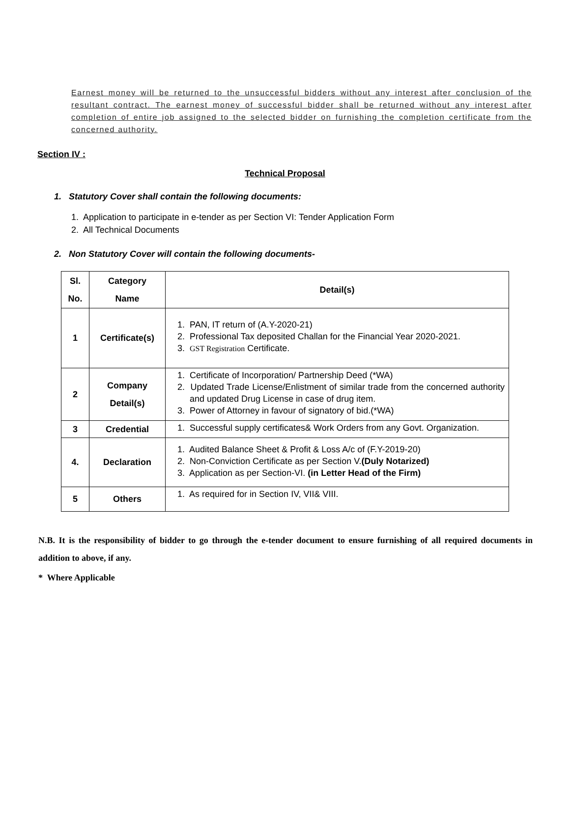Earnest money will be returned to the unsuccessful bidders without any interest after conclusion of the resultant contract. The earnest money of successful bidder shall be returned without any interest after completion of entire job assigned to the selected bidder on furnishing the completion certificate from the concerned authority.
Section IV :
Technical Proposal
1. Statutory Cover shall contain the following documents:
1. Application to participate in e-tender as per Section VI: Tender Application Form
2. All Technical Documents
2. Non Statutory Cover will contain the following documents-
| Sl. No. | Category Name | Detail(s) |
| --- | --- | --- |
| 1 | Certificate(s) | 1. PAN, IT return of (A.Y-2020-21) 2. Professional Tax deposited Challan for the Financial Year 2020-2021. 3. GST Registration Certificate. |
| 2 | Company Detail(s) | 1. Certificate of Incorporation/ Partnership Deed (*WA) 2. Updated Trade License/Enlistment of similar trade from the concerned authority and updated Drug License in case of drug item. 3. Power of Attorney in favour of signatory of bid.(*WA) |
| 3 | Credential | 1. Successful supply certificates& Work Orders from any Govt. Organization. |
| 4. | Declaration | 1. Audited Balance Sheet & Profit & Loss A/c of (F.Y-2019-20) 2. Non-Conviction Certificate as per Section V. (Duly Notarized) 3. Application as per Section-VI. (in Letter Head of the Firm) |
| 5 | Others | 1. As required for in Section IV, VII& VIII. |
N.B. It is the responsibility of bidder to go through the e-tender document to ensure furnishing of all required documents in addition to above, if any.
* Where Applicable